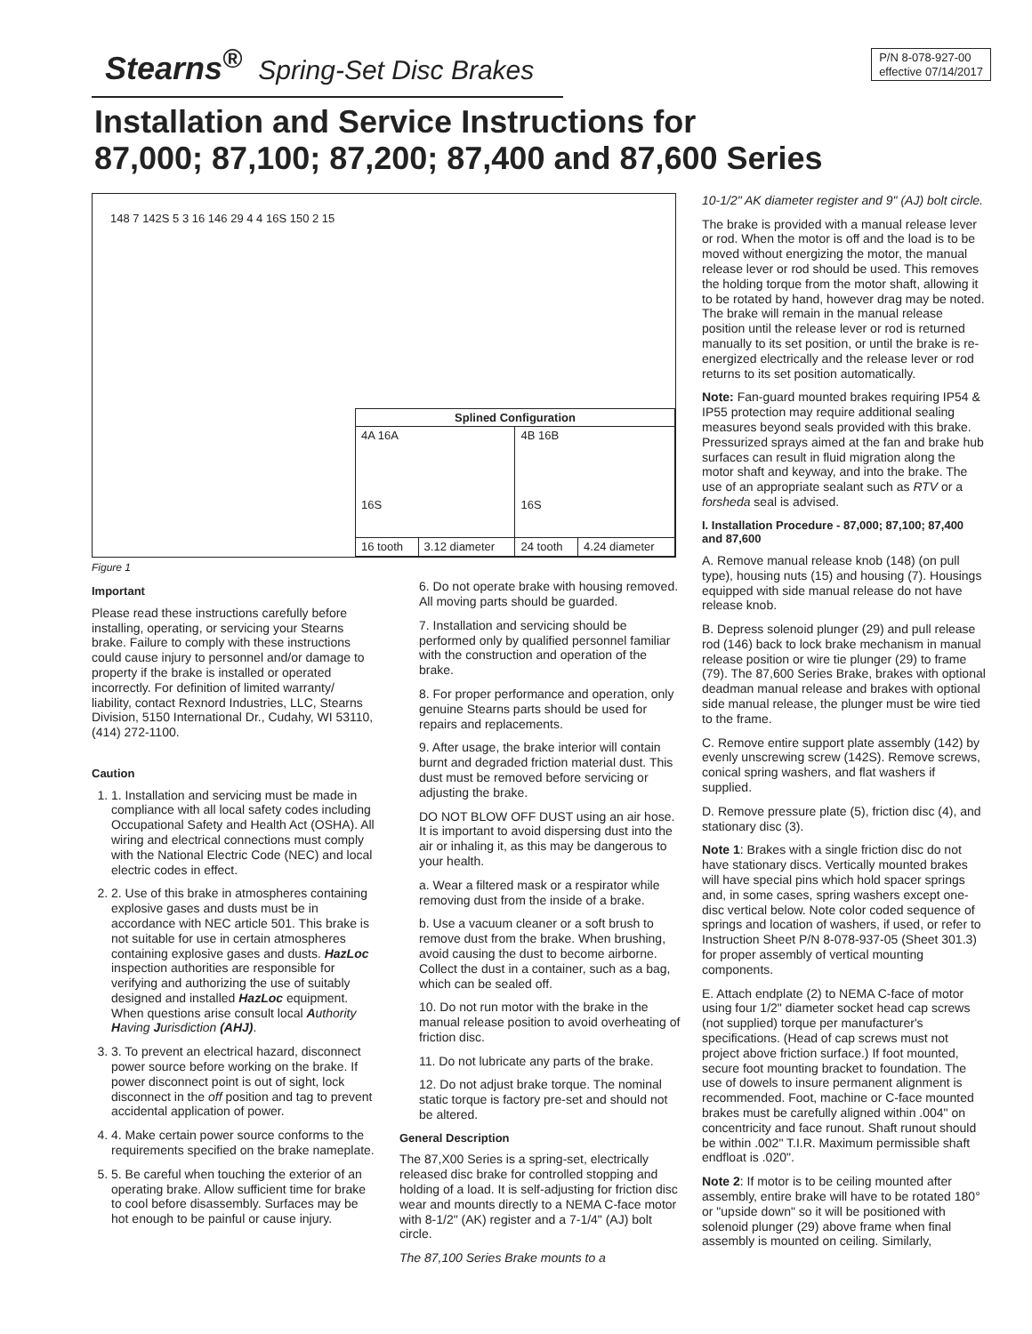Stearns<sup>®</sup> Spring-Set Disc Brakes
P/N 8-078-927-00
effective 07/14/2017
Installation and Service Instructions for
87,000; 87,100; 87,200; 87,400 and 87,600 Series
148 7 142S 5 3 16 146 29 4 4 16S 150 2 15
| Splined Configuration | | | |
| --- | --- | --- | --- |
| 4A 16A 16S | | 4B 16B 16S | |
| 16 tooth | 3.12 diameter | 24 tooth | 4.24 diameter |
Figure 1
Important
Please read these instructions carefully before installing, operating, or servicing your Stearns brake. Failure to comply with these instructions could cause injury to personnel and/or damage to property if the brake is installed or operated incorrectly. For definition of limited warranty/ liability, contact Rexnord Industries, LLC, Stearns Division, 5150 International Dr., Cudahy, WI 53110, (414) 272-1100.
Caution
1. 1. Installation and servicing must be made in compliance with all local safety codes including Occupational Safety and Health Act (OSHA). All wiring and electrical connections must comply with the National Electric Code (NEC) and local electric codes in effect.
2. 2. Use of this brake in atmospheres containing explosive gases and dusts must be in accordance with NEC article 501. This brake is not suitable for use in certain atmospheres containing explosive gases and dusts. HazLoc inspection authorities are responsible for verifying and authorizing the use of suitably designed and installed HazLoc equipment. When questions arise consult local Authority Having Jurisdiction (AHJ).
3. 3. To prevent an electrical hazard, disconnect power source before working on the brake. If power disconnect point is out of sight, lock disconnect in the off position and tag to prevent accidental application of power.
4. 4. Make certain power source conforms to the requirements specified on the brake nameplate.
5. 5. Be careful when touching the exterior of an operating brake. Allow sufficient time for brake to cool before disassembly. Surfaces may be hot enough to be painful or cause injury.
6. Do not operate brake with housing removed. All moving parts should be guarded.
7. Installation and servicing should be performed only by qualified personnel familiar with the construction and operation of the brake.
8. For proper performance and operation, only genuine Stearns parts should be used for repairs and replacements.
9. After usage, the brake interior will contain burnt and degraded friction material dust. This dust must be removed before servicing or adjusting the brake.
DO NOT BLOW OFF DUST using an air hose. It is important to avoid dispersing dust into the air or inhaling it, as this may be dangerous to your health.
a. Wear a filtered mask or a respirator while removing dust from the inside of a brake.
b. Use a vacuum cleaner or a soft brush to remove dust from the brake. When brushing, avoid causing the dust to become airborne. Collect the dust in a container, such as a bag, which can be sealed off.
10. Do not run motor with the brake in the manual release position to avoid overheating of friction disc.
11. Do not lubricate any parts of the brake.
12. Do not adjust brake torque. The nominal static torque is factory pre-set and should not be altered.
General Description
The 87,X00 Series is a spring-set, electrically released disc brake for controlled stopping and holding of a load. It is self-adjusting for friction disc wear and mounts directly to a NEMA C-face motor with 8-1/2" (AK) register and a 7-1/4" (AJ) bolt circle.
The 87,100 Series Brake mounts to a
10-1/2" AK diameter register and 9" (AJ) bolt circle.
The brake is provided with a manual release lever or rod. When the motor is off and the load is to be moved without energizing the motor, the manual release lever or rod should be used. This removes the holding torque from the motor shaft, allowing it to be rotated by hand, however drag may be noted. The brake will remain in the manual release position until the release lever or rod is returned manually to its set position, or until the brake is re-energized electrically and the release lever or rod returns to its set position automatically.
Note: Fan-guard mounted brakes requiring IP54 & IP55 protection may require additional sealing measures beyond seals provided with this brake. Pressurized sprays aimed at the fan and brake hub surfaces can result in fluid migration along the motor shaft and keyway, and into the brake. The use of an appropriate sealant such as RTV or a forsheda seal is advised.
I. Installation Procedure - 87,000; 87,100; 87,400 and 87,600
A. Remove manual release knob (148) (on pull type), housing nuts (15) and housing (7). Housings equipped with side manual release do not have release knob.
B. Depress solenoid plunger (29) and pull release rod (146) back to lock brake mechanism in manual release position or wire tie plunger (29) to frame (79). The 87,600 Series Brake, brakes with optional deadman manual release and brakes with optional side manual release, the plunger must be wire tied to the frame.
C. Remove entire support plate assembly (142) by evenly unscrewing screw (142S). Remove screws, conical spring washers, and flat washers if supplied.
D. Remove pressure plate (5), friction disc (4), and stationary disc (3).
Note 1: Brakes with a single friction disc do not have stationary discs. Vertically mounted brakes will have special pins which hold spacer springs and, in some cases, spring washers except one-disc vertical below. Note color coded sequence of springs and location of washers, if used, or refer to Instruction Sheet P/N 8-078-937-05 (Sheet 301.3) for proper assembly of vertical mounting components.
E. Attach endplate (2) to NEMA C-face of motor using four 1/2" diameter socket head cap screws (not supplied) torque per manufacturer's specifications. (Head of cap screws must not project above friction surface.) If foot mounted, secure foot mounting bracket to foundation. The use of dowels to insure permanent alignment is recommended. Foot, machine or C-face mounted brakes must be carefully aligned within .004" on concentricity and face runout. Shaft runout should be within .002" T.I.R. Maximum permissible shaft endfloat is .020".
Note 2: If motor is to be ceiling mounted after assembly, entire brake will have to be rotated 180° or "upside down" so it will be positioned with solenoid plunger (29) above frame when final assembly is mounted on ceiling. Similarly,